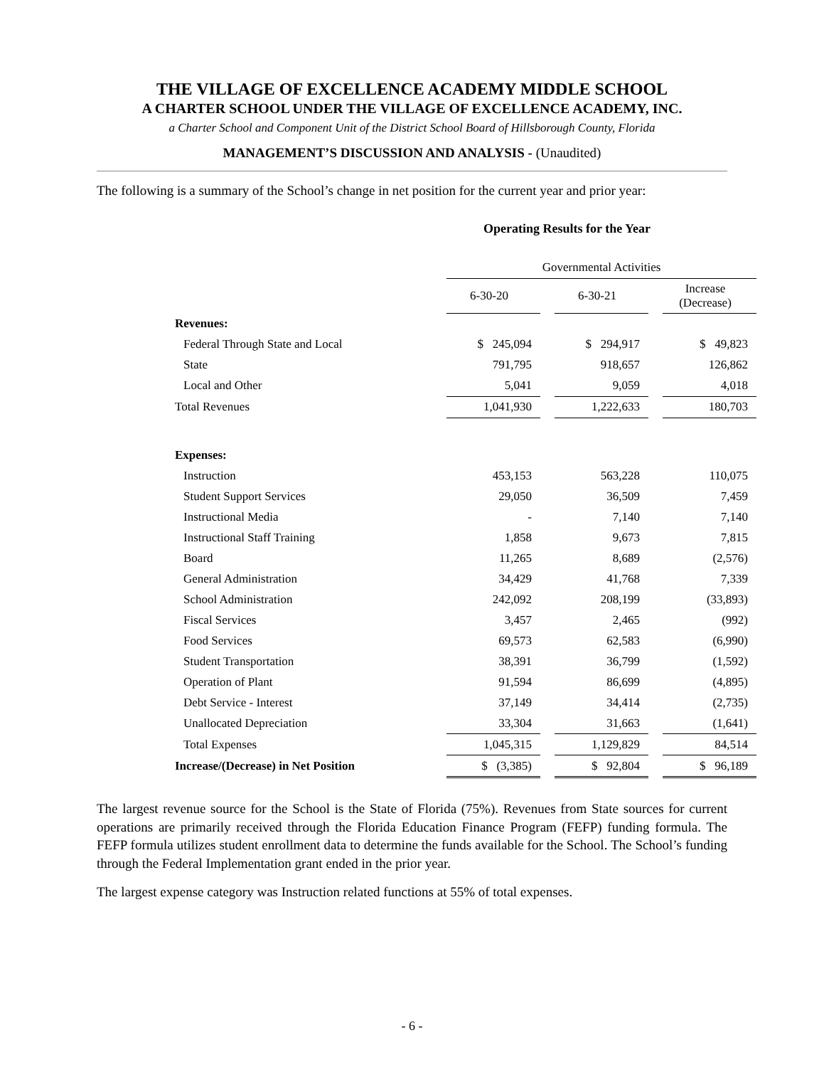THE VILLAGE OF EXCELLENCE ACADEMY MIDDLE SCHOOL
A CHARTER SCHOOL UNDER THE VILLAGE OF EXCELLENCE ACADEMY, INC.
a Charter School and Component Unit of the District School Board of Hillsborough County, Florida
MANAGEMENT’S DISCUSSION AND ANALYSIS - (Unaudited)
The following is a summary of the School’s change in net position for the current year and prior year:
Operating Results for the Year
| | Governmental Activities | | | | |
| | 6-30-20 | | 6-30-21 | | Increase (Decrease) |
| Revenues: | | | | | |
| Federal Through State and Local | $ 245,094 | | $ 294,917 | | $ 49,823 |
| State | 791,795 | | 918,657 | | 126,862 |
| Local and Other | 5,041 | | 9,059 | | 4,018 |
| Total Revenues | 1,041,930 | | 1,222,633 | | 180,703 |
| Expenses: | | | | | |
| Instruction | 453,153 | | 563,228 | | 110,075 |
| Student Support Services | 29,050 | | 36,509 | | 7,459 |
| Instructional Media | - | | 7,140 | | 7,140 |
| Instructional Staff Training | 1,858 | | 9,673 | | 7,815 |
| Board | 11,265 | | 8,689 | | (2,576) |
| General Administration | 34,429 | | 41,768 | | 7,339 |
| School Administration | 242,092 | | 208,199 | | (33,893) |
| Fiscal Services | 3,457 | | 2,465 | | (992) |
| Food Services | 69,573 | | 62,583 | | (6,990) |
| Student Transportation | 38,391 | | 36,799 | | (1,592) |
| Operation of Plant | 91,594 | | 86,699 | | (4,895) |
| Debt Service - Interest | 37,149 | | 34,414 | | (2,735) |
| Unallocated Depreciation | 33,304 | | 31,663 | | (1,641) |
| Total Expenses | 1,045,315 | | 1,129,829 | | 84,514 |
| Increase/(Decrease) in Net Position | $ (3,385) | | $ 92,804 | | $ 96,189 |
The largest revenue source for the School is the State of Florida (75%). Revenues from State sources for current operations are primarily received through the Florida Education Finance Program (FEFP) funding formula. The FEFP formula utilizes student enrollment data to determine the funds available for the School. The School’s funding through the Federal Implementation grant ended in the prior year.
The largest expense category was Instruction related functions at 55% of total expenses.
- 6 -